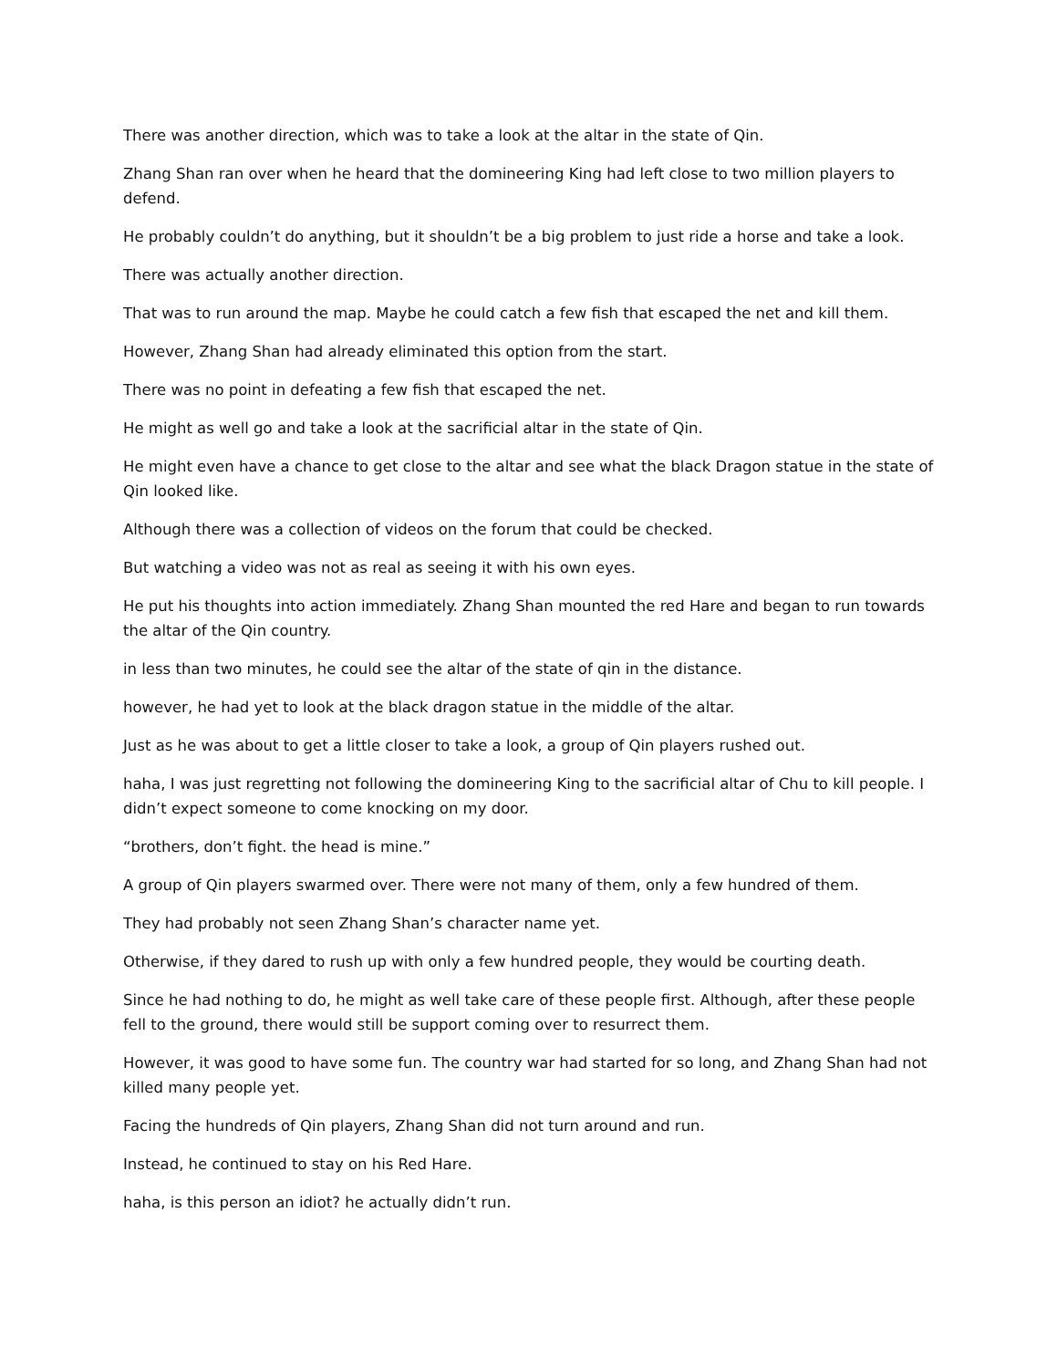There was another direction, which was to take a look at the altar in the state of Qin.
Zhang Shan ran over when he heard that the domineering King had left close to two million players to defend.
He probably couldn’t do anything, but it shouldn’t be a big problem to just ride a horse and take a look.
There was actually another direction.
That was to run around the map. Maybe he could catch a few fish that escaped the net and kill them.
However, Zhang Shan had already eliminated this option from the start.
There was no point in defeating a few fish that escaped the net.
He might as well go and take a look at the sacrificial altar in the state of Qin.
He might even have a chance to get close to the altar and see what the black Dragon statue in the state of Qin looked like.
Although there was a collection of videos on the forum that could be checked.
But watching a video was not as real as seeing it with his own eyes.
He put his thoughts into action immediately. Zhang Shan mounted the red Hare and began to run towards the altar of the Qin country.
in less than two minutes, he could see the altar of the state of qin in the distance.
however, he had yet to look at the black dragon statue in the middle of the altar.
Just as he was about to get a little closer to take a look, a group of Qin players rushed out.
haha, I was just regretting not following the domineering King to the sacrificial altar of Chu to kill people. I didn’t expect someone to come knocking on my door.
“brothers, don’t fight. the head is mine.”
A group of Qin players swarmed over. There were not many of them, only a few hundred of them.
They had probably not seen Zhang Shan’s character name yet.
Otherwise, if they dared to rush up with only a few hundred people, they would be courting death.
Since he had nothing to do, he might as well take care of these people first. Although, after these people fell to the ground, there would still be support coming over to resurrect them.
However, it was good to have some fun. The country war had started for so long, and Zhang Shan had not killed many people yet.
Facing the hundreds of Qin players, Zhang Shan did not turn around and run.
Instead, he continued to stay on his Red Hare.
haha, is this person an idiot? he actually didn’t run.